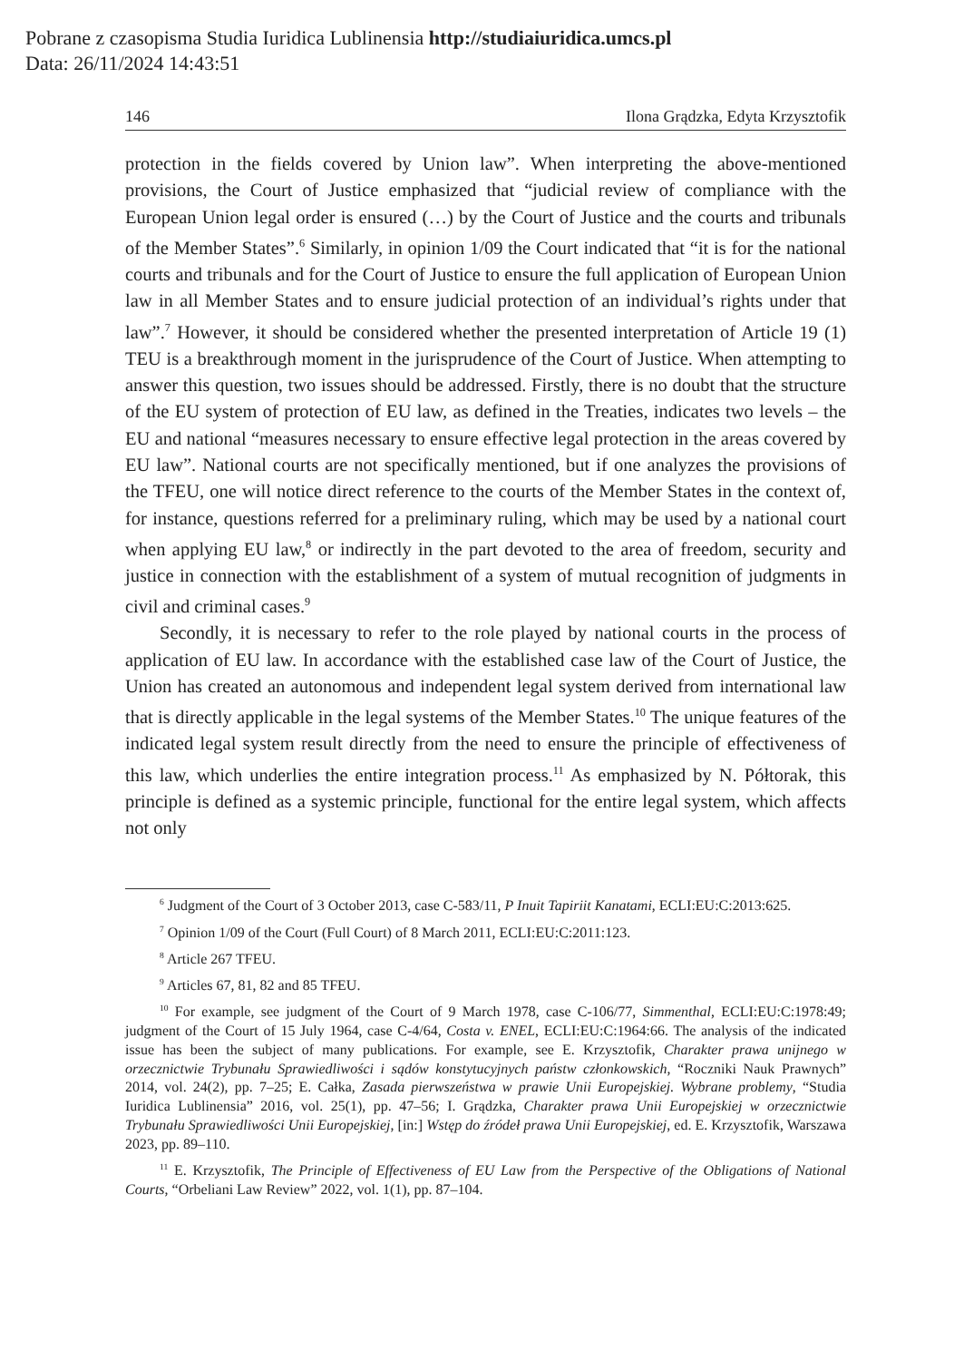Pobrane z czasopisma Studia Iuridica Lublinensia http://studiaiuridica.umcs.pl
Data: 26/11/2024 14:43:51
146 Ilona Grądzka, Edyta Krzysztofik
protection in the fields covered by Union law”. When interpreting the above-mentioned provisions, the Court of Justice emphasized that “judicial review of compliance with the European Union legal order is ensured (…) by the Court of Justice and the courts and tribunals of the Member States”.<sup>6</sup> Similarly, in opinion 1/09 the Court indicated that “it is for the national courts and tribunals and for the Court of Justice to ensure the full application of European Union law in all Member States and to ensure judicial protection of an individual’s rights under that law”.<sup>7</sup> However, it should be considered whether the presented interpretation of Article 19 (1) TEU is a breakthrough moment in the jurisprudence of the Court of Justice. When attempting to answer this question, two issues should be addressed. Firstly, there is no doubt that the structure of the EU system of protection of EU law, as defined in the Treaties, indicates two levels – the EU and national “measures necessary to ensure effective legal protection in the areas covered by EU law”. National courts are not specifically mentioned, but if one analyzes the provisions of the TFEU, one will notice direct reference to the courts of the Member States in the context of, for instance, questions referred for a preliminary ruling, which may be used by a national court when applying EU law,<sup>8</sup> or indirectly in the part devoted to the area of freedom, security and justice in connection with the establishment of a system of mutual recognition of judgments in civil and criminal cases.<sup>9</sup>
Secondly, it is necessary to refer to the role played by national courts in the process of application of EU law. In accordance with the established case law of the Court of Justice, the Union has created an autonomous and independent legal system derived from international law that is directly applicable in the legal systems of the Member States.<sup>10</sup> The unique features of the indicated legal system result directly from the need to ensure the principle of effectiveness of this law, which underlies the entire integration process.<sup>11</sup> As emphasized by N. Półtorak, this principle is defined as a systemic principle, functional for the entire legal system, which affects not only
<sup>6</sup> Judgment of the Court of 3 October 2013, case C-583/11, P Inuit Tapiriit Kanatami, ECLI:EU:C:2013:625.
<sup>7</sup> Opinion 1/09 of the Court (Full Court) of 8 March 2011, ECLI:EU:C:2011:123.
<sup>8</sup> Article 267 TFEU.
<sup>9</sup> Articles 67, 81, 82 and 85 TFEU.
<sup>10</sup> For example, see judgment of the Court of 9 March 1978, case C-106/77, Simmenthal, ECLI:EU:C:1978:49; judgment of the Court of 15 July 1964, case C-4/64, Costa v. ENEL, ECLI:EU:C:1964:66. The analysis of the indicated issue has been the subject of many publications. For example, see E. Krzysztofik, Charakter prawa unijnego w orzecznictwie Trybunału Sprawiedliwości i sądów konstytucyjnych państw członkowskich, “Roczniki Nauk Prawnych” 2014, vol. 24(2), pp. 7–25; E. Całka, Zasada pierwszeństwa w prawie Unii Europejskiej. Wybrane problemy, “Studia Iuridica Lublinensia” 2016, vol. 25(1), pp. 47–56; I. Grądzka, Charakter prawa Unii Europejskiej w orzecznictwie Trybunału Sprawiedliwości Unii Europejskiej, [in:] Wstęp do źródeł prawa Unii Europejskiej, ed. E. Krzysztofik, Warszawa 2023, pp. 89–110.
<sup>11</sup> E. Krzysztofik, The Principle of Effectiveness of EU Law from the Perspective of the Obligations of National Courts, “Orbeliani Law Review” 2022, vol. 1(1), pp. 87–104.